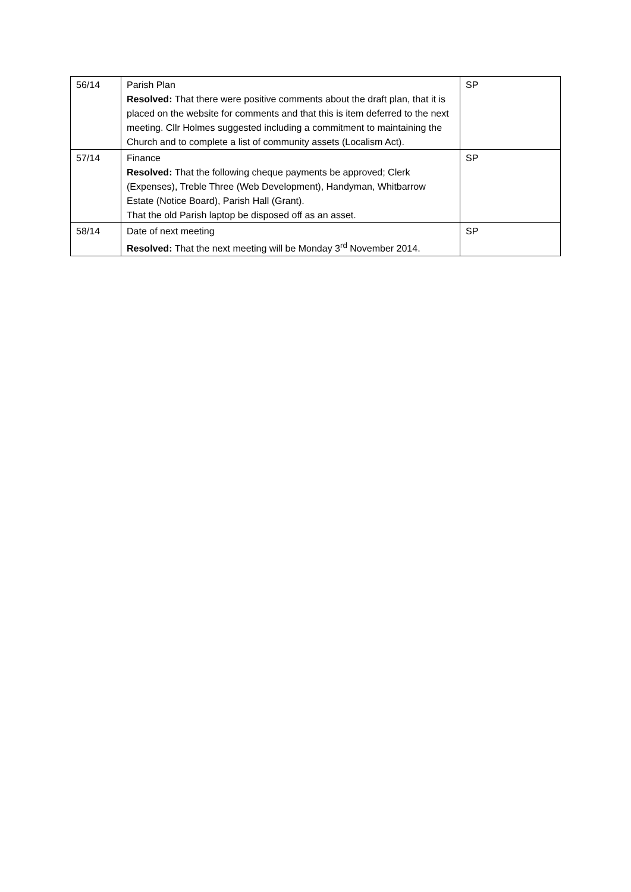| 56/14 | Parish Plan Resolved: That there were positive comments about the draft plan, that it is placed on the website for comments and that this is item deferred to the next meeting. Cllr Holmes suggested including a commitment to maintaining the Church and to complete a list of community assets (Localism Act). | SP |
| 57/14 | Finance Resolved: That the following cheque payments be approved; Clerk (Expenses), Treble Three (Web Development), Handyman, Whitbarrow Estate (Notice Board), Parish Hall (Grant). That the old Parish laptop be disposed off as an asset. | SP |
| 58/14 | Date of next meeting Resolved: That the next meeting will be Monday 3<sup>rd</sup> November 2014. | SP |